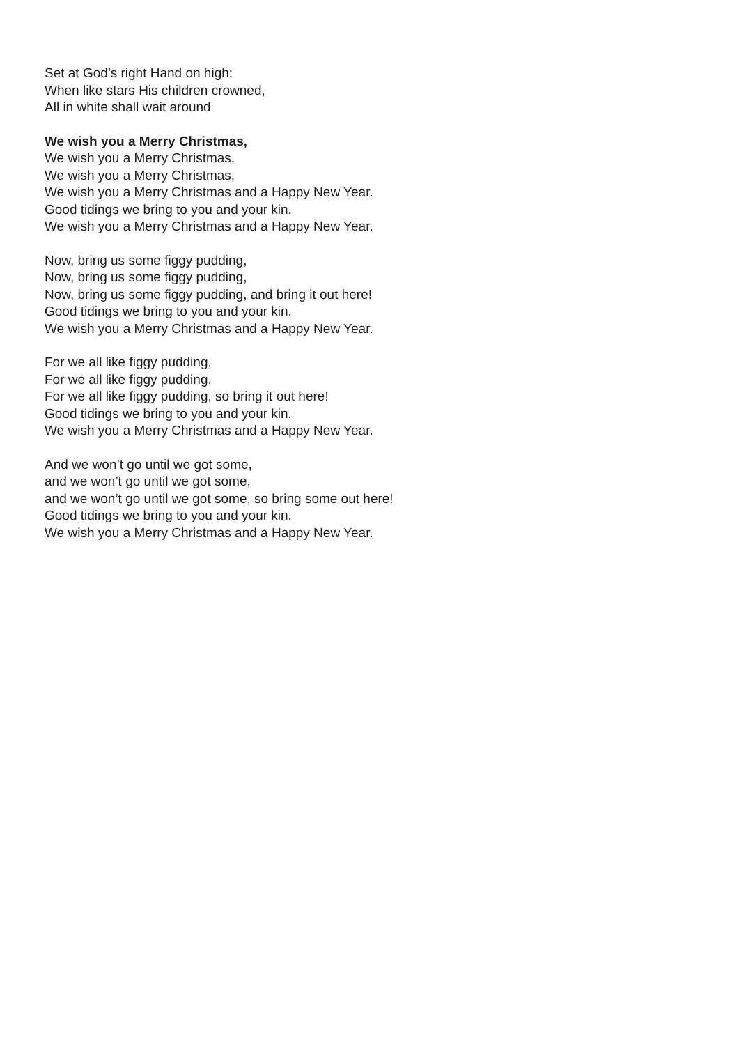Set at God’s right Hand on high:
When like stars His children crowned,
All in white shall wait around
We wish you a Merry Christmas,
We wish you a Merry Christmas,
We wish you a Merry Christmas,
We wish you a Merry Christmas and a Happy New Year.
Good tidings we bring to you and your kin.
We wish you a Merry Christmas and a Happy New Year.
Now, bring us some figgy pudding,
Now, bring us some figgy pudding,
Now, bring us some figgy pudding, and bring it out here!
Good tidings we bring to you and your kin.
We wish you a Merry Christmas and a Happy New Year.
For we all like figgy pudding,
For we all like figgy pudding,
For we all like figgy pudding, so bring it out here!
Good tidings we bring to you and your kin.
We wish you a Merry Christmas and a Happy New Year.
And we won’t go until we got some,
and we won’t go until we got some,
and we won’t go until we got some, so bring some out here!
Good tidings we bring to you and your kin.
We wish you a Merry Christmas and a Happy New Year.